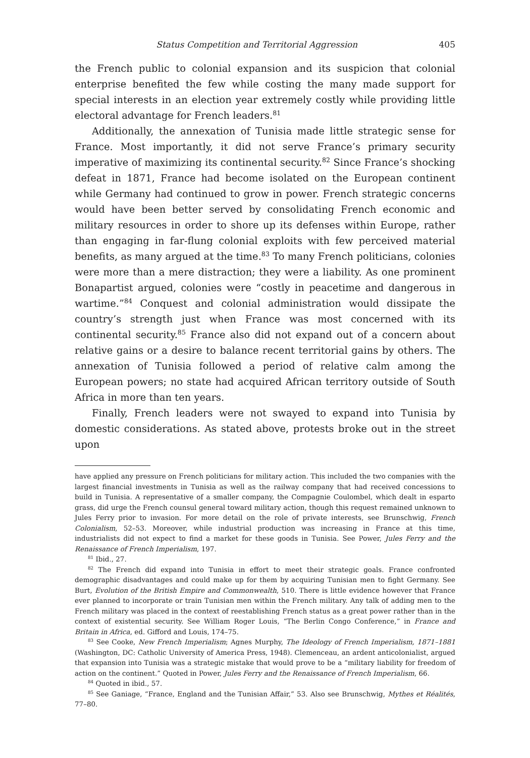Status Competition and Territorial Aggression 405
the French public to colonial expansion and its suspicion that colonial enterprise benefited the few while costing the many made support for special interests in an election year extremely costly while providing little electoral advantage for French leaders.<sup>81</sup>
Additionally, the annexation of Tunisia made little strategic sense for France. Most importantly, it did not serve France’s primary security imperative of maximizing its continental security.<sup>82</sup> Since France’s shocking defeat in 1871, France had become isolated on the European continent while Germany had continued to grow in power. French strategic concerns would have been better served by consolidating French economic and military resources in order to shore up its defenses within Europe, rather than engaging in far-flung colonial exploits with few perceived material benefits, as many argued at the time.<sup>83</sup> To many French politicians, colonies were more than a mere distraction; they were a liability. As one prominent Bonapartist argued, colonies were “costly in peacetime and dangerous in wartime.”<sup>84</sup> Conquest and colonial administration would dissipate the country’s strength just when France was most concerned with its continental security.<sup>85</sup> France also did not expand out of a concern about relative gains or a desire to balance recent territorial gains by others. The annexation of Tunisia followed a period of relative calm among the European powers; no state had acquired African territory outside of South Africa in more than ten years.
Finally, French leaders were not swayed to expand into Tunisia by domestic considerations. As stated above, protests broke out in the street upon
have applied any pressure on French politicians for military action. This included the two companies with the largest financial investments in Tunisia as well as the railway company that had received concessions to build in Tunisia. A representative of a smaller company, the Compagnie Coulombel, which dealt in esparto grass, did urge the French counsul general toward military action, though this request remained unknown to Jules Ferry prior to invasion. For more detail on the role of private interests, see Brunschwig, French Colonialism, 52–53. Moreover, while industrial production was increasing in France at this time, industrialists did not expect to find a market for these goods in Tunisia. See Power, Jules Ferry and the Renaissance of French Imperialism, 197.
<sup>81</sup> Ibid., 27.
<sup>82</sup> The French did expand into Tunisia in effort to meet their strategic goals. France confronted demographic disadvantages and could make up for them by acquiring Tunisian men to fight Germany. See Burt, Evolution of the British Empire and Commonwealth, 510. There is little evidence however that France ever planned to incorporate or train Tunisian men within the French military. Any talk of adding men to the French military was placed in the context of reestablishing French status as a great power rather than in the context of existential security. See William Roger Louis, “The Berlin Congo Conference,” in France and Britain in Africa, ed. Gifford and Louis, 174–75.
<sup>83</sup> See Cooke, New French Imperialism; Agnes Murphy, The Ideology of French Imperialism, 1871–1881 (Washington, DC: Catholic University of America Press, 1948). Clemenceau, an ardent anticolonialist, argued that expansion into Tunisia was a strategic mistake that would prove to be a “military liability for freedom of action on the continent.” Quoted in Power, Jules Ferry and the Renaissance of French Imperialism, 66.
<sup>84</sup> Quoted in ibid., 57.
<sup>85</sup> See Ganiage, “France, England and the Tunisian Affair,” 53. Also see Brunschwig, Mythes et Réalités, 77–80.